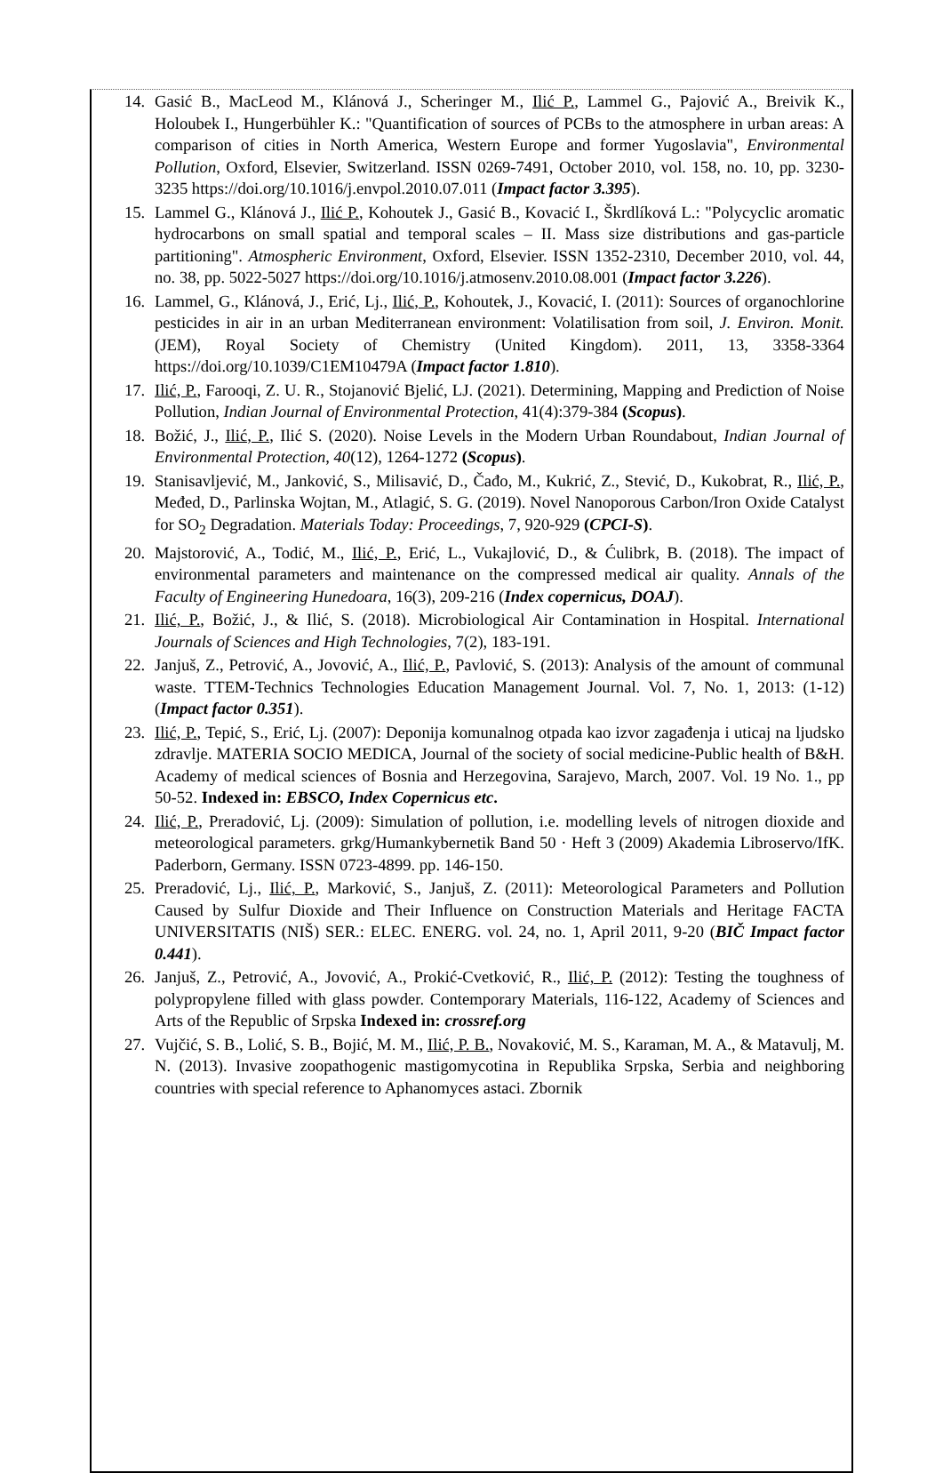14. Gasić B., MacLeod M., Klánová J., Scheringer M., Ilić P., Lammel G., Pajović A., Breivik K., Holoubek I., Hungerbühler K.: "Quantification of sources of PCBs to the atmosphere in urban areas: A comparison of cities in North America, Western Europe and former Yugoslavia", Environmental Pollution, Oxford, Elsevier, Switzerland. ISSN 0269-7491, October 2010, vol. 158, no. 10, pp. 3230-3235 https://doi.org/10.1016/j.envpol.2010.07.011 (Impact factor 3.395).
15. Lammel G., Klánová J., Ilić P., Kohoutek J., Gasić B., Kovacić I., Škrdlíková L.: "Polycyclic aromatic hydrocarbons on small spatial and temporal scales – II. Mass size distributions and gas-particle partitioning". Atmospheric Environment, Oxford, Elsevier. ISSN 1352-2310, December 2010, vol. 44, no. 38, pp. 5022-5027 https://doi.org/10.1016/j.atmosenv.2010.08.001 (Impact factor 3.226).
16. Lammel, G., Klánová, J., Erić, Lj., Ilić, P., Kohoutek, J., Kovacić, I. (2011): Sources of organochlorine pesticides in air in an urban Mediterranean environment: Volatilisation from soil, J. Environ. Monit. (JEM), Royal Society of Chemistry (United Kingdom). 2011, 13, 3358-3364 https://doi.org/10.1039/C1EM10479A (Impact factor 1.810).
17. Ilić, P., Farooqi, Z. U. R., Stojanović Bjelić, LJ. (2021). Determining, Mapping and Prediction of Noise Pollution, Indian Journal of Environmental Protection, 41(4):379-384 (Scopus).
18. Božić, J., Ilić, P., Ilić S. (2020). Noise Levels in the Modern Urban Roundabout, Indian Journal of Environmental Protection, 40(12), 1264-1272 (Scopus).
19. Stanisavljević, M., Janković, S., Milisavić, D., Čađo, M., Kukrić, Z., Stević, D., Kukobrat, R., Ilić, P., Međed, D., Parlinska Wojtan, M., Atlagić, S. G. (2019). Novel Nanoporous Carbon/Iron Oxide Catalyst for SO<sub>2</sub> Degradation. Materials Today: Proceedings, 7, 920-929 (CPCI-S).
20. Majstorović, A., Todić, M., Ilić, P., Erić, L., Vukajlović, D., & Ćulibrk, B. (2018). The impact of environmental parameters and maintenance on the compressed medical air quality. Annals of the Faculty of Engineering Hunedoara, 16(3), 209-216 (Index copernicus, DOAJ).
21. Ilić, P., Božić, J., & Ilić, S. (2018). Microbiological Air Contamination in Hospital. International Journals of Sciences and High Technologies, 7(2), 183-191.
22. Janjuš, Z., Petrović, A., Jovović, A., Ilić, P., Pavlović, S. (2013): Analysis of the amount of communal waste. TTEM-Technics Technologies Education Management Journal. Vol. 7, No. 1, 2013: (1-12) (Impact factor 0.351).
23. Ilić, P., Tepić, S., Erić, Lj. (2007): Deponija komunalnog otpada kao izvor zagađenja i uticaj na ljudsko zdravlje. MATERIA SOCIO MEDICA, Journal of the society of social medicine-Public health of B&H. Academy of medical sciences of Bosnia and Herzegovina, Sarajevo, March, 2007. Vol. 19 No. 1., pp 50-52. Indexed in: EBSCO, Index Copernicus etc.
24. Ilić, P., Preradović, Lj. (2009): Simulation of pollution, i.e. modelling levels of nitrogen dioxide and meteorological parameters. grkg/Humankybernetik Band 50 · Heft 3 (2009) Akademia Libroservo/IfK. Paderborn, Germany. ISSN 0723-4899. pp. 146-150.
25. Preradović, Lj., Ilić, P., Marković, S., Janjuš, Z. (2011): Meteorological Parameters and Pollution Caused by Sulfur Dioxide and Their Influence on Construction Materials and Heritage FACTA UNIVERSITATIS (NIŠ) SER.: ELEC. ENERG. vol. 24, no. 1, April 2011, 9-20 (BIČ Impact factor 0.441).
26. Janjuš, Z., Petrović, A., Jovović, A., Prokić-Cvetković, R., Ilić, P. (2012): Testing the toughness of polypropylene filled with glass powder. Contemporary Materials, 116-122, Academy of Sciences and Arts of the Republic of Srpska Indexed in: crossref.org
27. Vujčić, S. B., Lolić, S. B., Bojić, M. M., Ilić, P. B., Novaković, M. S., Karaman, M. A., & Matavulj, M. N. (2013). Invasive zoopathogenic mastigomycotina in Republika Srpska, Serbia and neighboring countries with special reference to Aphanomyces astaci. Zbornik